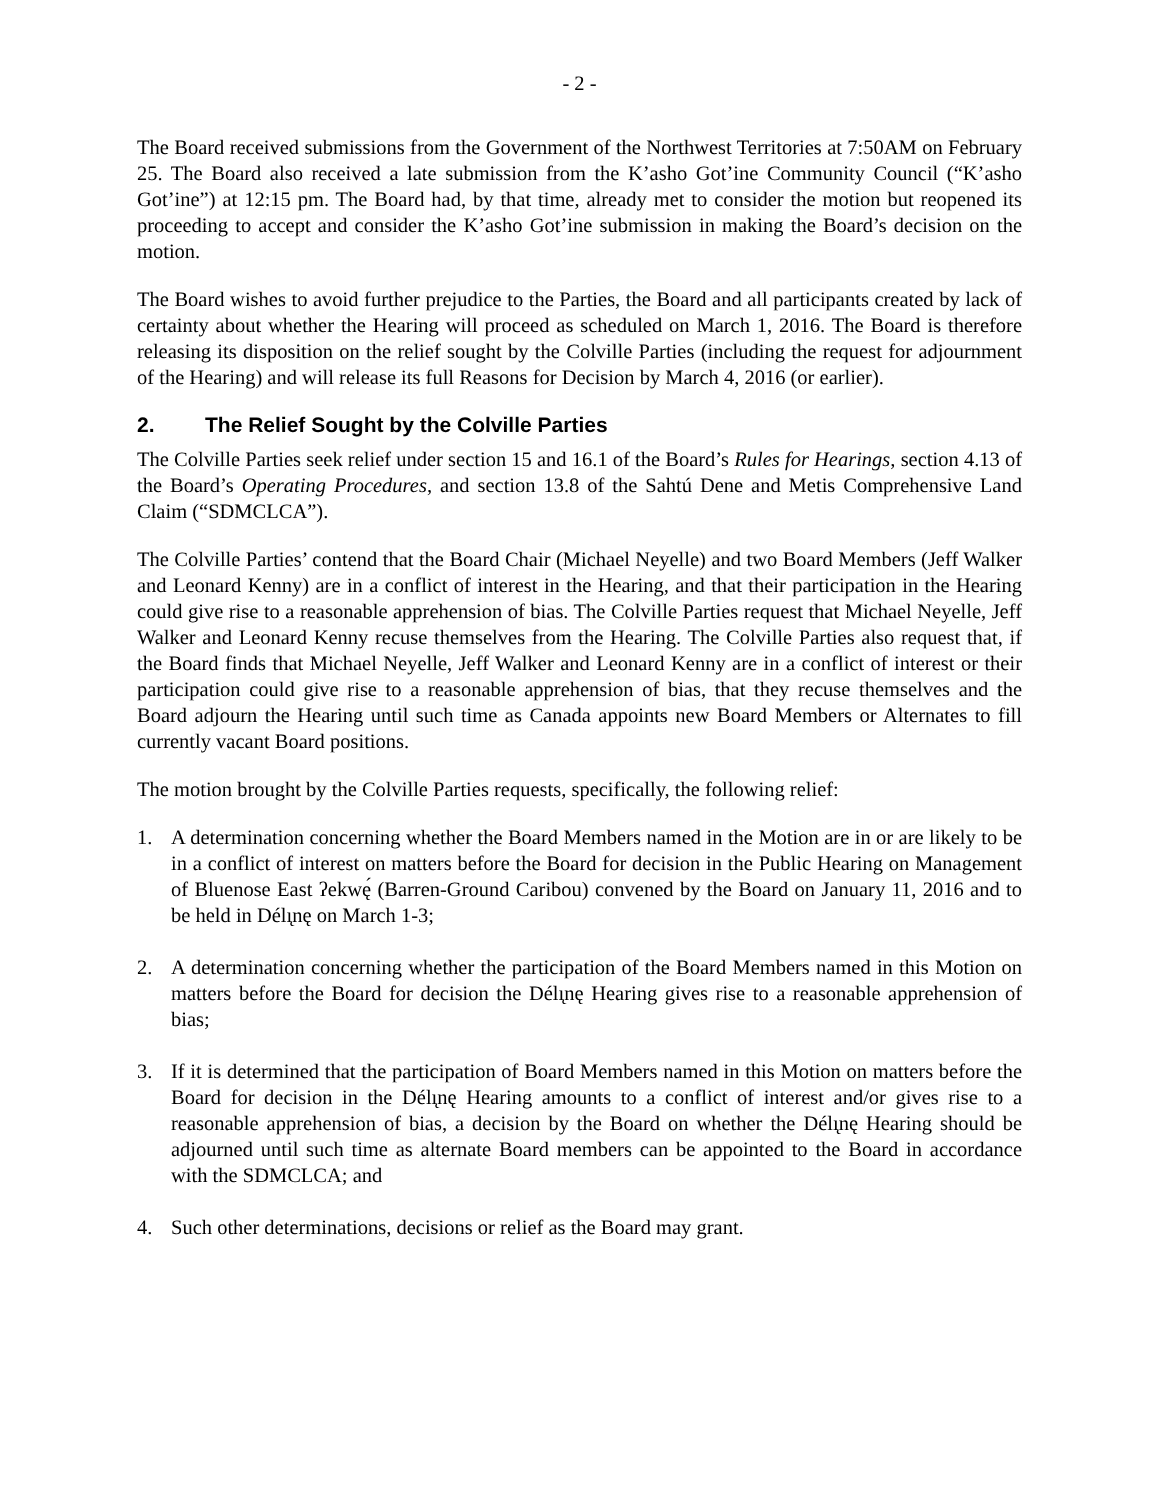- 2 -
The Board received submissions from the Government of the Northwest Territories at 7:50AM on February 25. The Board also received a late submission from the K’asho Got’ine Community Council (“K’asho Got’ine”) at 12:15 pm. The Board had, by that time, already met to consider the motion but reopened its proceeding to accept and consider the K’asho Got’ine submission in making the Board’s decision on the motion.
The Board wishes to avoid further prejudice to the Parties, the Board and all participants created by lack of certainty about whether the Hearing will proceed as scheduled on March 1, 2016. The Board is therefore releasing its disposition on the relief sought by the Colville Parties (including the request for adjournment of the Hearing) and will release its full Reasons for Decision by March 4, 2016 (or earlier).
2. The Relief Sought by the Colville Parties
The Colville Parties seek relief under section 15 and 16.1 of the Board’s Rules for Hearings, section 4.13 of the Board’s Operating Procedures, and section 13.8 of the Sahtú Dene and Metis Comprehensive Land Claim (“SDMCLCA”).
The Colville Parties’ contend that the Board Chair (Michael Neyelle) and two Board Members (Jeff Walker and Leonard Kenny) are in a conflict of interest in the Hearing, and that their participation in the Hearing could give rise to a reasonable apprehension of bias. The Colville Parties request that Michael Neyelle, Jeff Walker and Leonard Kenny recuse themselves from the Hearing. The Colville Parties also request that, if the Board finds that Michael Neyelle, Jeff Walker and Leonard Kenny are in a conflict of interest or their participation could give rise to a reasonable apprehension of bias, that they recuse themselves and the Board adjourn the Hearing until such time as Canada appoints new Board Members or Alternates to fill currently vacant Board positions.
The motion brought by the Colville Parties requests, specifically, the following relief:
1. A determination concerning whether the Board Members named in the Motion are in or are likely to be in a conflict of interest on matters before the Board for decision in the Public Hearing on Management of Bluenose East ʔekwę́ (Barren-Ground Caribou) convened by the Board on January 11, 2016 and to be held in Délı̨nę on March 1-3;
2. A determination concerning whether the participation of the Board Members named in this Motion on matters before the Board for decision the Délı̨nę Hearing gives rise to a reasonable apprehension of bias;
3. If it is determined that the participation of Board Members named in this Motion on matters before the Board for decision in the Délı̨nę Hearing amounts to a conflict of interest and/or gives rise to a reasonable apprehension of bias, a decision by the Board on whether the Délı̨nę Hearing should be adjourned until such time as alternate Board members can be appointed to the Board in accordance with the SDMCLCA; and
4. Such other determinations, decisions or relief as the Board may grant.